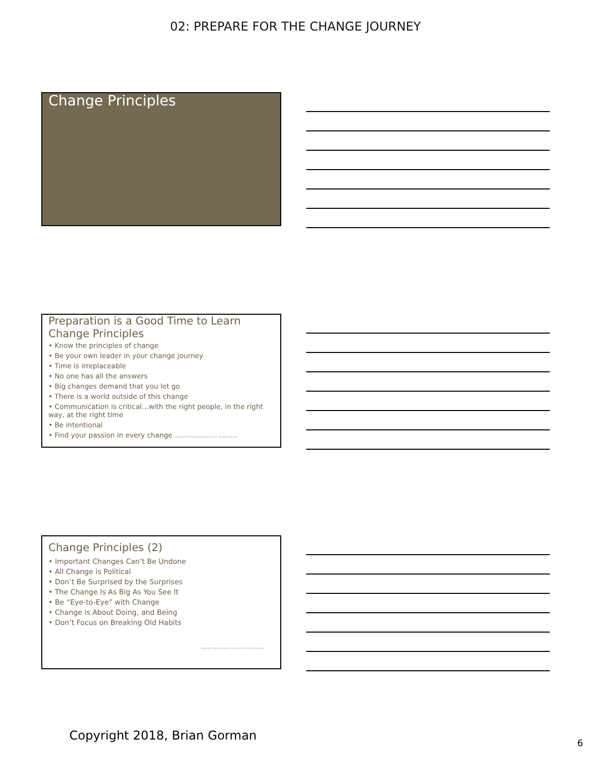02: PREPARE FOR THE CHANGE JOURNEY
Change Principles
Preparation is a Good Time to Learn Change Principles
• Know the principles of change
• Be your own leader in your change journey
• Time is irreplaceable
• No one has all the answers
• Big changes demand that you let go
• There is a world outside of this change
• Communication is critical…with the right people, in the right way, at the right time
• Be intentional
• Find your passion in every change Copyright TransformingLives Coach, 2017. All rights reserved.
Change Principles (2)
• Important Changes Can’t Be Undone
• All Change is Political
• Don’t Be Surprised by the Surprises
• The Change Is As Big As You See It
• Be “Eye-to-Eye” with Change
• Change is About Doing, and Being
• Don’t Focus on Breaking Old Habits
Copyright TransformingLives Coach, 2017. All rights reserved.
Copyright 2018, Brian Gorman
6